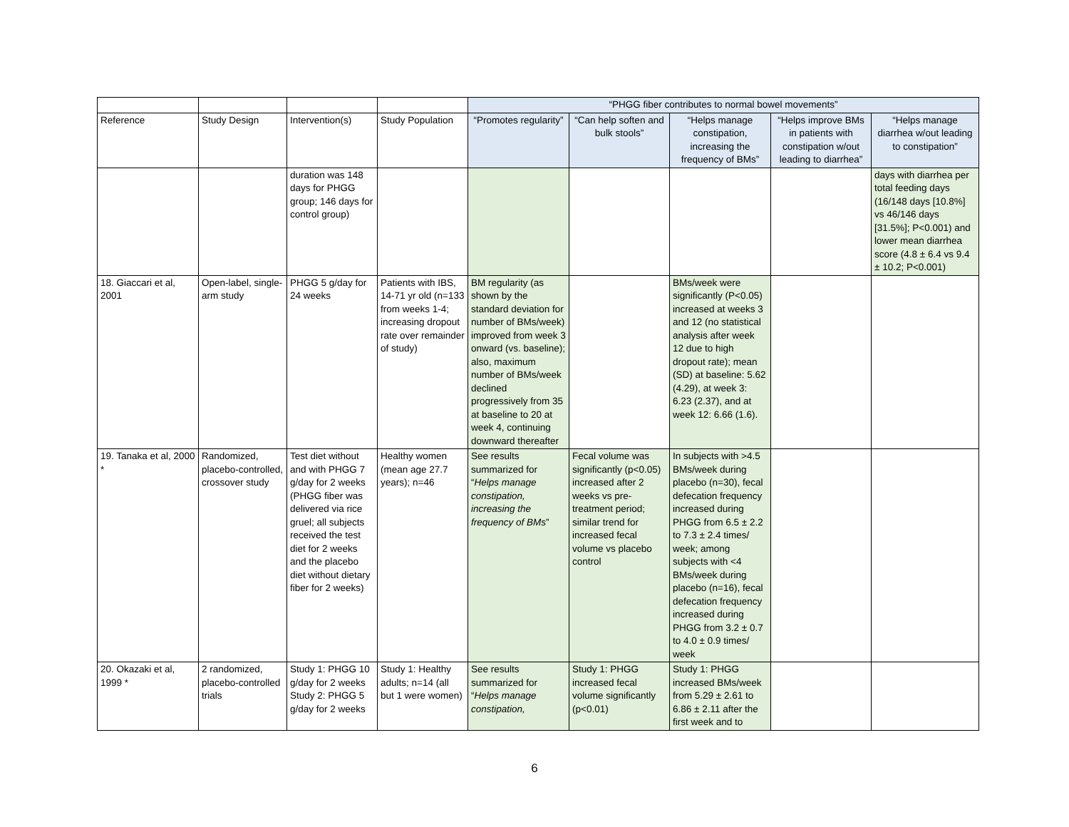| | | | | “PHGG fiber contributes to normal bowel movements” | | | | |
| --- | --- | --- | --- | --- | --- | --- | --- | --- |
| Reference | Study Design | Intervention(s) | Study Population | “Promotes regularity” | “Can help soften and bulk stools” | “Helps manage constipation, increasing the frequency of BMs” | “Helps improve BMs in patients with constipation w/out leading to diarrhea” | “Helps manage diarrhea w/out leading to constipation” |
| | | duration was 148 days for PHGG group; 146 days for control group) | | | | | | days with diarrhea per total feeding days (16/148 days [10.8%] vs 46/146 days [31.5%]; P<0.001) and lower mean diarrhea score (4.8 ± 6.4 vs 9.4 ± 10.2; P<0.001) |
| 18. Giaccari et al, 2001 | Open-label, single-arm study | PHGG 5 g/day for 24 weeks | Patients with IBS, 14-71 yr old (n=133 from weeks 1-4; increasing dropout rate over remainder of study) | BM regularity (as shown by the standard deviation for number of BMs/week) improved from week 3 onward (vs. baseline); also, maximum number of BMs/week declined progressively from 35 at baseline to 20 at week 4, continuing downward thereafter | | BMs/week were significantly (P<0.05) increased at weeks 3 and 12 (no statistical analysis after week 12 due to high dropout rate); mean (SD) at baseline: 5.62 (4.29), at week 3: 6.23 (2.37), and at week 12: 6.66 (1.6). | | |
| 19. Tanaka et al, 2000 * | Randomized, placebo-controlled, crossover study | Test diet without and with PHGG 7 g/day for 2 weeks (PHGG fiber was delivered via rice gruel; all subjects received the test diet for 2 weeks and the placebo diet without dietary fiber for 2 weeks) | Healthy women (mean age 27.7 years); n=46 | See results summarized for “ Helps manage constipation, increasing the frequency of BMs ” | Fecal volume was significantly (p<0.05) increased after 2 weeks vs pre-treatment period; similar trend for increased fecal volume vs placebo control | In subjects with >4.5 BMs/week during placebo (n=30), fecal defecation frequency increased during PHGG from 6.5 ± 2.2 to 7.3 ± 2.4 times/ week; among subjects with <4 BMs/week during placebo (n=16), fecal defecation frequency increased during PHGG from 3.2 ± 0.7 to 4.0 ± 0.9 times/ week | | |
| 20. Okazaki et al, 1999 * | 2 randomized, placebo-controlled trials | Study 1: PHGG 10 g/day for 2 weeks Study 2: PHGG 5 g/day for 2 weeks | Study 1: Healthy adults; n=14 (all but 1 were women) | See results summarized for “ Helps manage constipation, | Study 1: PHGG increased fecal volume significantly (p<0.01) | Study 1: PHGG increased BMs/week from 5.29 ± 2.61 to 6.86 ± 2.11 after the first week and to | | |
6